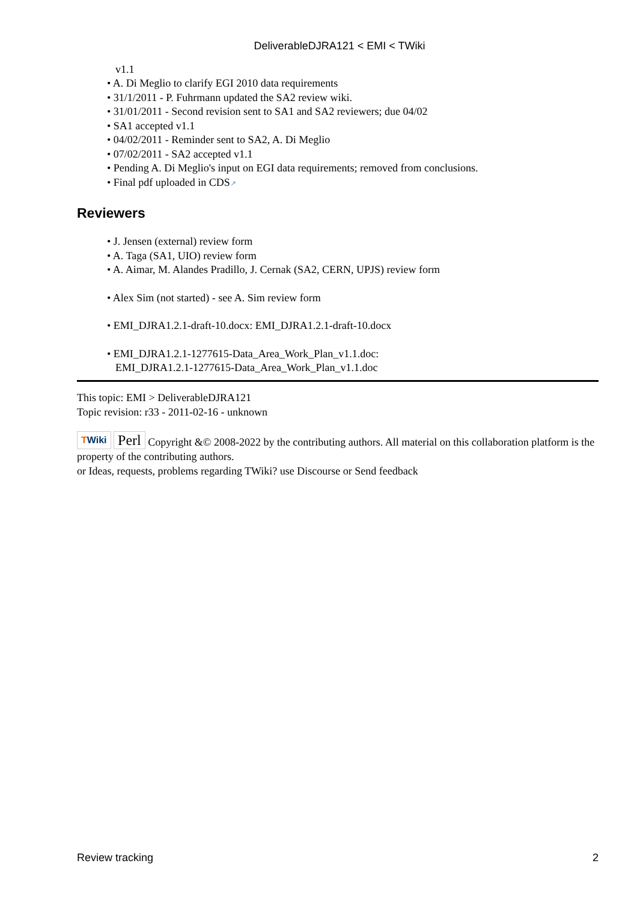DeliverableDJRA121 < EMI < TWiki
v1.1
A. Di Meglio to clarify EGI 2010 data requirements
31/1/2011 - P. Fuhrmann updated the SA2 review wiki.
31/01/2011 - Second revision sent to SA1 and SA2 reviewers; due 04/02
SA1 accepted v1.1
04/02/2011 - Reminder sent to SA2, A. Di Meglio
07/02/2011 - SA2 accepted v1.1
Pending A. Di Meglio's input on EGI data requirements; removed from conclusions.
Final pdf uploaded in CDS↗
Reviewers
J. Jensen (external) review form
A. Taga (SA1, UIO) review form
A. Aimar, M. Alandes Pradillo, J. Cernak (SA2, CERN, UPJS) review form
Alex Sim (not started) - see A. Sim review form
EMI_DJRA1.2.1-draft-10.docx: EMI_DJRA1.2.1-draft-10.docx
EMI_DJRA1.2.1-1277615-Data_Area_Work_Plan_v1.1.doc:
EMI_DJRA1.2.1-1277615-Data_Area_Work_Plan_v1.1.doc
This topic: EMI > DeliverableDJRA121
Topic revision: r33 - 2011-02-16 - unknown
TWiki Perl Copyright &© 2008-2022 by the contributing authors. All material on this collaboration platform is the property of the contributing authors.
or Ideas, requests, problems regarding TWiki? use Discourse or Send feedback
Review tracking 2